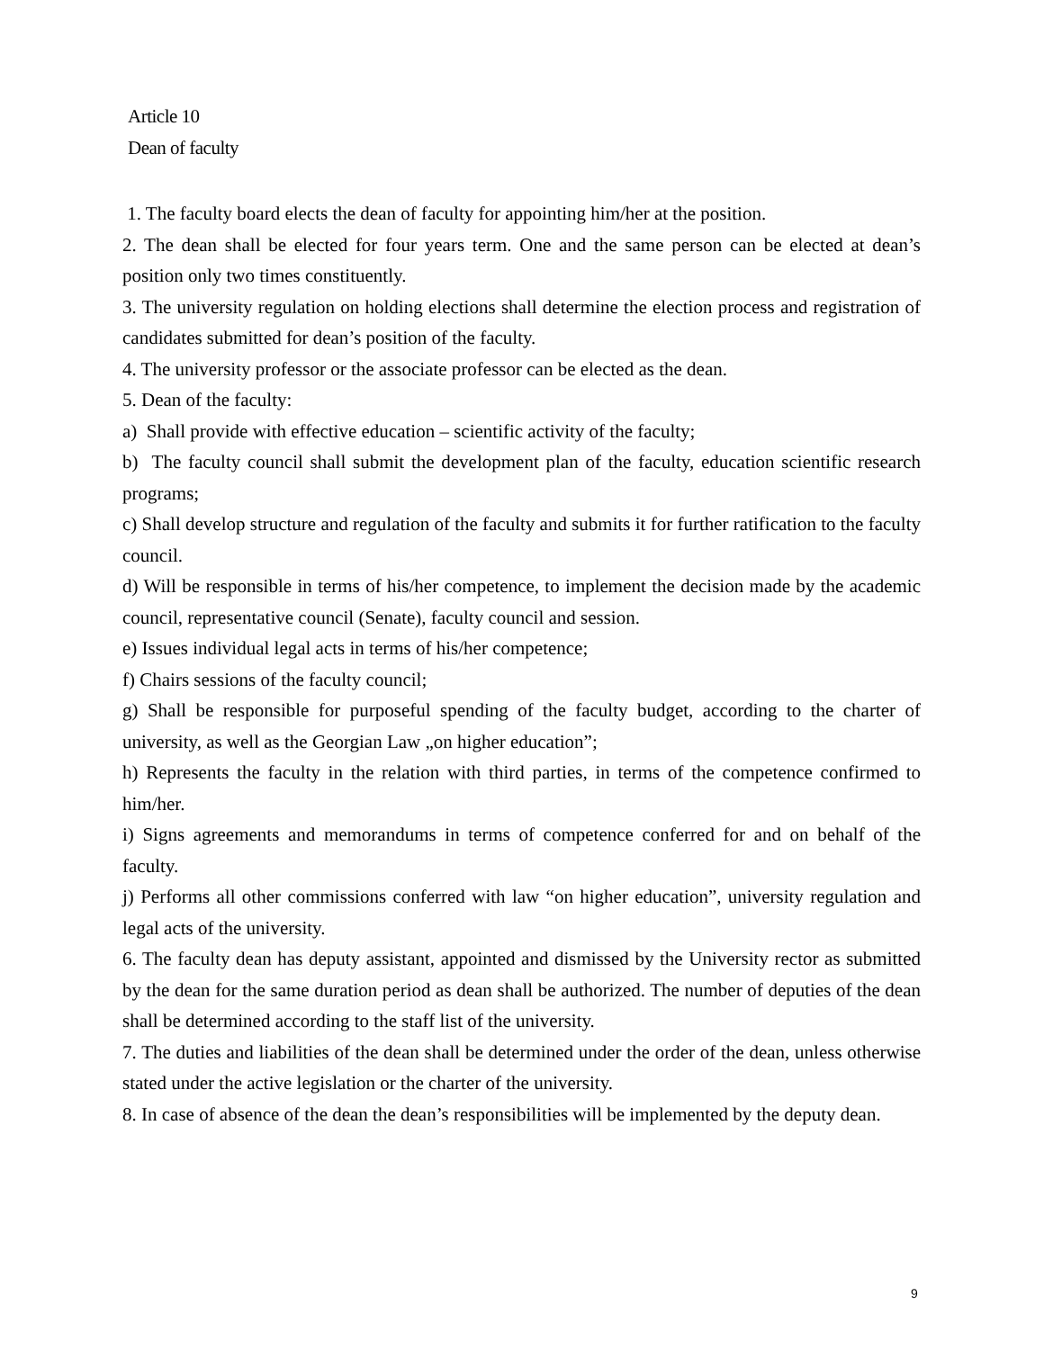Article 10
Dean of faculty
1. The faculty board elects the dean of faculty for appointing him/her at the position.
2. The dean shall be elected for four years term. One and the same person can be elected at dean’s position only two times constituently.
3. The university regulation on holding elections shall determine the election process and registration of candidates submitted for dean’s position of the faculty.
4. The university professor or the associate professor can be elected as the dean.
5. Dean of the faculty:
a) Shall provide with effective education – scientific activity of the faculty;
b) The faculty council shall submit the development plan of the faculty, education scientific research programs;
c) Shall develop structure and regulation of the faculty and submits it for further ratification to the faculty council.
d) Will be responsible in terms of his/her competence, to implement the decision made by the academic council, representative council (Senate), faculty council and session.
e) Issues individual legal acts in terms of his/her competence;
f) Chairs sessions of the faculty council;
g) Shall be responsible for purposeful spending of the faculty budget, according to the charter of university, as well as the Georgian Law „on higher education”;
h) Represents the faculty in the relation with third parties, in terms of the competence confirmed to him/her.
i) Signs agreements and memorandums in terms of competence conferred for and on behalf of the faculty.
j) Performs all other commissions conferred with law “on higher education”, university regulation and legal acts of the university.
6. The faculty dean has deputy assistant, appointed and dismissed by the University rector as submitted by the dean for the same duration period as dean shall be authorized. The number of deputies of the dean shall be determined according to the staff list of the university.
7. The duties and liabilities of the dean shall be determined under the order of the dean, unless otherwise stated under the active legislation or the charter of the university.
8. In case of absence of the dean the dean’s responsibilities will be implemented by the deputy dean.
9